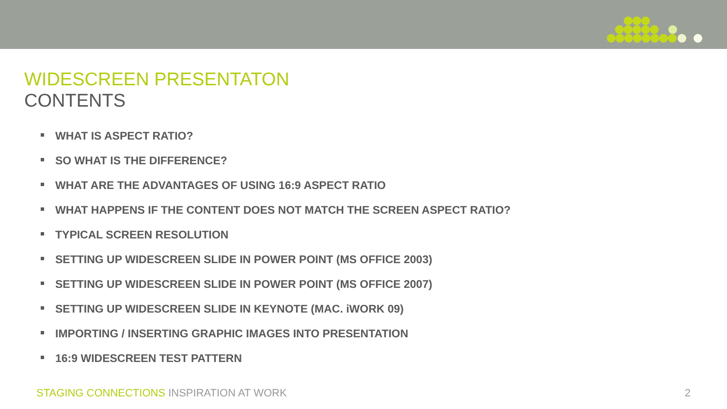WIDESCREEN PRESENTATON
CONTENTS
WHAT IS ASPECT RATIO?
SO WHAT IS THE DIFFERENCE?
WHAT ARE THE ADVANTAGES OF USING 16:9 ASPECT RATIO
WHAT HAPPENS IF THE CONTENT DOES NOT MATCH THE SCREEN ASPECT RATIO?
TYPICAL SCREEN RESOLUTION
SETTING UP WIDESCREEN SLIDE IN POWER POINT (MS OFFICE 2003)
SETTING UP WIDESCREEN SLIDE IN POWER POINT (MS OFFICE 2007)
SETTING UP WIDESCREEN SLIDE IN KEYNOTE (MAC. iWORK 09)
IMPORTING / INSERTING GRAPHIC IMAGES INTO PRESENTATION
16:9 WIDESCREEN TEST PATTERN
STAGING CONNECTIONS INSPIRATION AT WORK
2